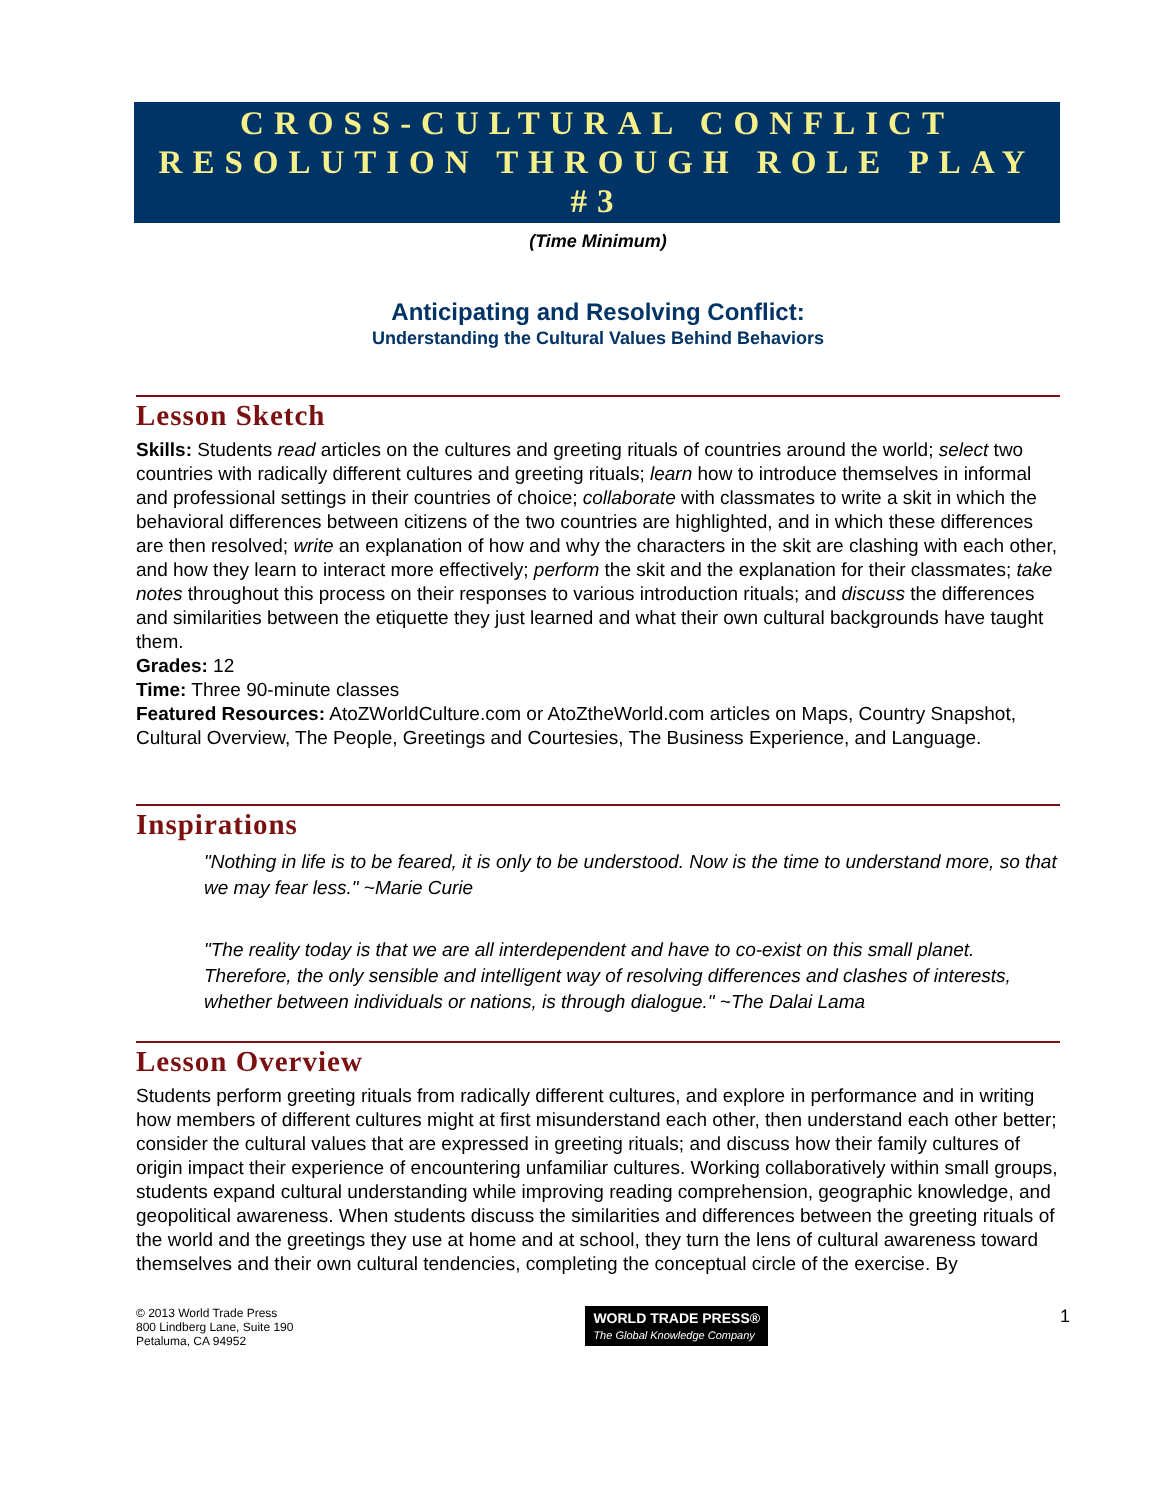CROSS-CULTURAL CONFLICT RESOLUTION THROUGH ROLE PLAY #3
(Time Minimum)
Anticipating and Resolving Conflict:
Understanding the Cultural Values Behind Behaviors
Lesson Sketch
Skills: Students read articles on the cultures and greeting rituals of countries around the world; select two countries with radically different cultures and greeting rituals; learn how to introduce themselves in informal and professional settings in their countries of choice; collaborate with classmates to write a skit in which the behavioral differences between citizens of the two countries are highlighted, and in which these differences are then resolved; write an explanation of how and why the characters in the skit are clashing with each other, and how they learn to interact more effectively; perform the skit and the explanation for their classmates; take notes throughout this process on their responses to various introduction rituals; and discuss the differences and similarities between the etiquette they just learned and what their own cultural backgrounds have taught them.
Grades: 12
Time: Three 90-minute classes
Featured Resources: AtoZWorldCulture.com or AtoZtheWorld.com articles on Maps, Country Snapshot, Cultural Overview, The People, Greetings and Courtesies, The Business Experience, and Language.
Inspirations
"Nothing in life is to be feared, it is only to be understood. Now is the time to understand more, so that we may fear less." ~Marie Curie
"The reality today is that we are all interdependent and have to co-exist on this small planet. Therefore, the only sensible and intelligent way of resolving differences and clashes of interests, whether between individuals or nations, is through dialogue." ~The Dalai Lama
Lesson Overview
Students perform greeting rituals from radically different cultures, and explore in performance and in writing how members of different cultures might at first misunderstand each other, then understand each other better; consider the cultural values that are expressed in greeting rituals; and discuss how their family cultures of origin impact their experience of encountering unfamiliar cultures. Working collaboratively within small groups, students expand cultural understanding while improving reading comprehension, geographic knowledge, and geopolitical awareness. When students discuss the similarities and differences between the greeting rituals of the world and the greetings they use at home and at school, they turn the lens of cultural awareness toward themselves and their own cultural tendencies, completing the conceptual circle of the exercise. By
© 2013 World Trade Press
800 Lindberg Lane, Suite 190
Petaluma, CA 94952
WORLD TRADE PRESS®
The Global Knowledge Company
1